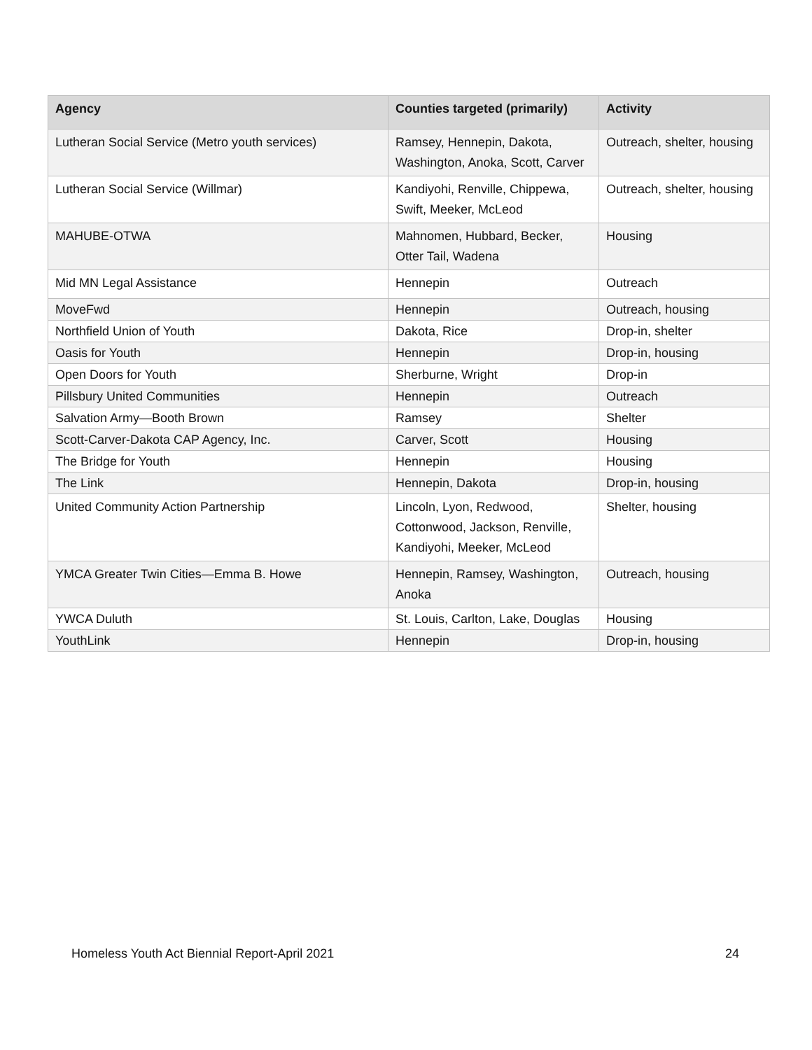| Agency | Counties targeted (primarily) | Activity |
| --- | --- | --- |
| Lutheran Social Service (Metro youth services) | Ramsey, Hennepin, Dakota, Washington, Anoka, Scott, Carver | Outreach, shelter, housing |
| Lutheran Social Service (Willmar) | Kandiyohi, Renville, Chippewa, Swift, Meeker, McLeod | Outreach, shelter, housing |
| MAHUBE-OTWA | Mahnomen, Hubbard, Becker, Otter Tail, Wadena | Housing |
| Mid MN Legal Assistance | Hennepin | Outreach |
| MoveFwd | Hennepin | Outreach, housing |
| Northfield Union of Youth | Dakota, Rice | Drop-in, shelter |
| Oasis for Youth | Hennepin | Drop-in, housing |
| Open Doors for Youth | Sherburne, Wright | Drop-in |
| Pillsbury United Communities | Hennepin | Outreach |
| Salvation Army—Booth Brown | Ramsey | Shelter |
| Scott-Carver-Dakota CAP Agency, Inc. | Carver, Scott | Housing |
| The Bridge for Youth | Hennepin | Housing |
| The Link | Hennepin, Dakota | Drop-in, housing |
| United Community Action Partnership | Lincoln, Lyon, Redwood, Cottonwood, Jackson, Renville, Kandiyohi, Meeker, McLeod | Shelter, housing |
| YMCA Greater Twin Cities—Emma B. Howe | Hennepin, Ramsey, Washington, Anoka | Outreach, housing |
| YWCA Duluth | St. Louis, Carlton, Lake, Douglas | Housing |
| YouthLink | Hennepin | Drop-in, housing |
Homeless Youth Act Biennial Report-April 2021 24